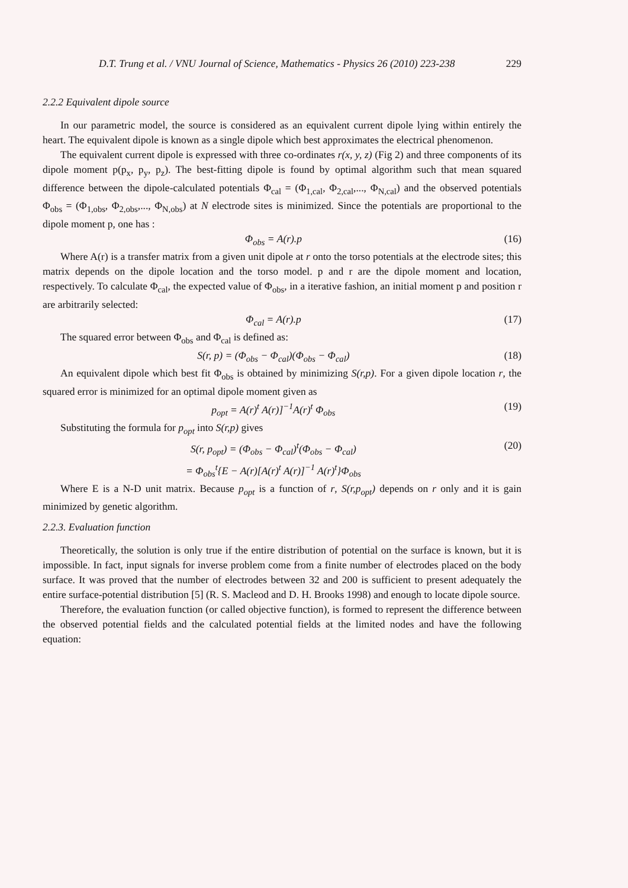D.T. Trung et al. / VNU Journal of Science, Mathematics - Physics 26 (2010) 223-238 229
2.2.2 Equivalent dipole source
In our parametric model, the source is considered as an equivalent current dipole lying within entirely the heart. The equivalent dipole is known as a single dipole which best approximates the electrical phenomenon.
The equivalent current dipole is expressed with three co-ordinates r(x, y, z) (Fig 2) and three components of its dipole moment p(p<sub>x</sub>, p<sub>y</sub>, p<sub>z</sub>). The best-fitting dipole is found by optimal algorithm such that mean squared difference between the dipole-calculated potentials Φ<sub>cal</sub> = (Φ<sub>1,cal</sub>, Φ<sub>2,cal</sub>,..., Φ<sub>N,cal</sub>) and the observed potentials Φ<sub>obs</sub> = (Φ<sub>1,obs</sub>, Φ<sub>2,obs</sub>,..., Φ<sub>N,obs</sub>) at N electrode sites is minimized. Since the potentials are proportional to the dipole moment p, one has :
Φ<sub>obs</sub> = A(r).p (16)
Where A(r) is a transfer matrix from a given unit dipole at r onto the torso potentials at the electrode sites; this matrix depends on the dipole location and the torso model. p and r are the dipole moment and location, respectively. To calculate Φ<sub>cal</sub>, the expected value of Φ<sub>obs</sub>, in a iterative fashion, an initial moment p and position r are arbitrarily selected:
Φ<sub>cal</sub> = A(r).p (17)
The squared error between Φ<sub>obs</sub> and Φ<sub>cal</sub> is defined as:
S(r, p) = (Φ<sub>obs</sub> − Φ<sub>cal</sub>)(Φ<sub>obs</sub> − Φ<sub>cal</sub>) (18)
An equivalent dipole which best fit Φ<sub>obs</sub> is obtained by minimizing S(r,p). For a given dipole location r, the squared error is minimized for an optimal dipole moment given as
p<sub>opt</sub> = A(r)<sup>t</sup> A(r)]<sup>−1</sup>A(r)<sup>t</sup> Φ<sub>obs</sub> (19)
Substituting the formula for p<sub>opt</sub> into S(r,p) gives
S(r, p<sub>opt</sub>) = (Φ<sub>obs</sub> − Φ<sub>cal</sub>)<sup>t</sup>(Φ<sub>obs</sub> − Φ<sub>cal</sub>)
= Φ<sub>obs</sub><sup>t</sup>{E − A(r)[A(r)<sup>t</sup> A(r)]<sup>−1</sup> A(r)<sup>t</sup>}Φ<sub>obs</sub> (20)
Where E is a N-D unit matrix. Because p<sub>opt</sub> is a function of r, S(r,p<sub>opt</sub>) depends on r only and it is gain minimized by genetic algorithm.
2.2.3. Evaluation function
Theoretically, the solution is only true if the entire distribution of potential on the surface is known, but it is impossible. In fact, input signals for inverse problem come from a finite number of electrodes placed on the body surface. It was proved that the number of electrodes between 32 and 200 is sufficient to present adequately the entire surface-potential distribution [5] (R. S. Macleod and D. H. Brooks 1998) and enough to locate dipole source.
Therefore, the evaluation function (or called objective function), is formed to represent the difference between the observed potential fields and the calculated potential fields at the limited nodes and have the following equation: